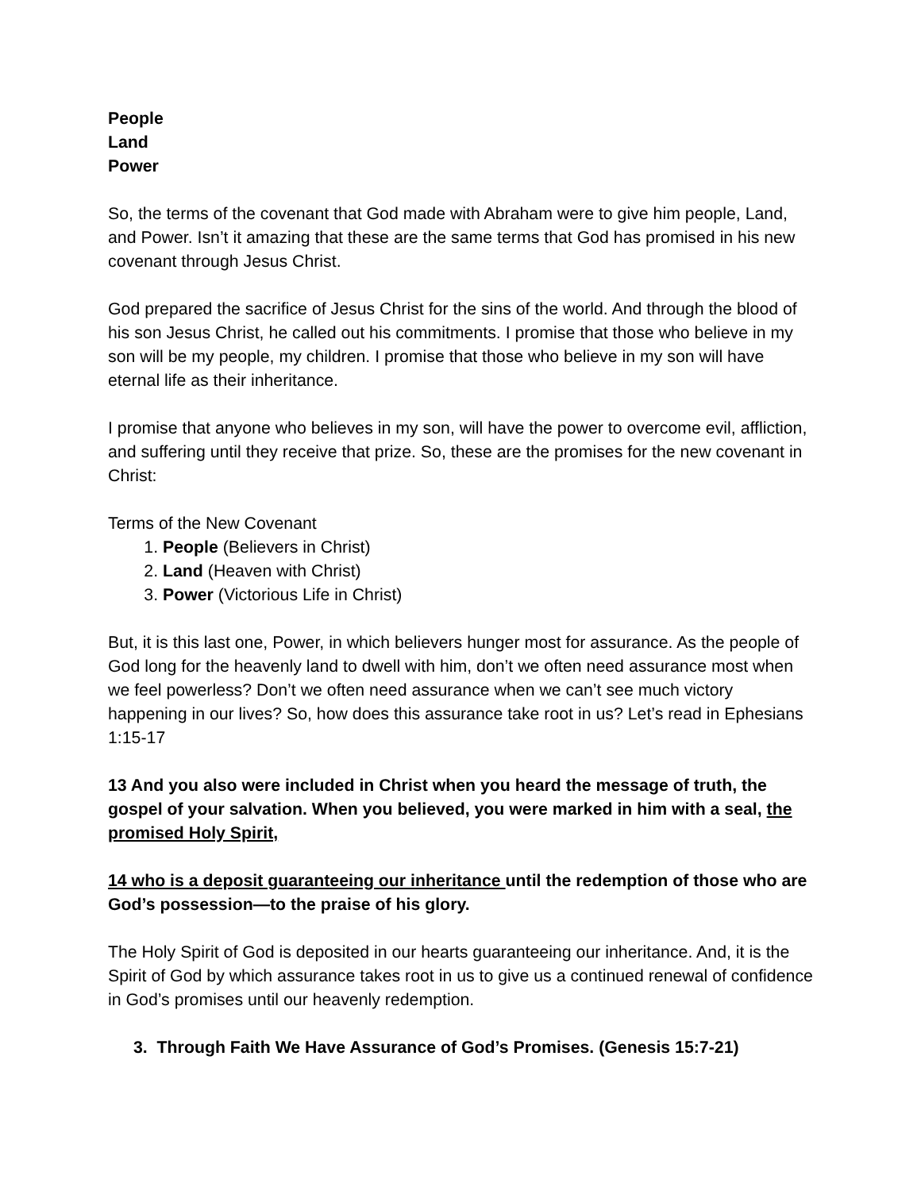People
Land
Power
So, the terms of the covenant that God made with Abraham were to give him people, Land, and Power. Isn’t it amazing that these are the same terms that God has promised in his new covenant through Jesus Christ.
God prepared the sacrifice of Jesus Christ for the sins of the world. And through the blood of his son Jesus Christ, he called out his commitments. I promise that those who believe in my son will be my people, my children. I promise that those who believe in my son will have eternal life as their inheritance.
I promise that anyone who believes in my son, will have the power to overcome evil, affliction, and suffering until they receive that prize. So, these are the promises for the new covenant in Christ:
Terms of the New Covenant
1. People (Believers in Christ)
2. Land (Heaven with Christ)
3. Power (Victorious Life in Christ)
But, it is this last one, Power, in which believers hunger most for assurance. As the people of God long for the heavenly land to dwell with him, don’t we often need assurance most when we feel powerless? Don’t we often need assurance when we can’t see much victory happening in our lives? So, how does this assurance take root in us? Let’s read in Ephesians 1:15-17
13 And you also were included in Christ when you heard the message of truth, the gospel of your salvation. When you believed, you were marked in him with a seal, the promised Holy Spirit,
14 who is a deposit guaranteeing our inheritance until the redemption of those who are God’s possession—to the praise of his glory.
The Holy Spirit of God is deposited in our hearts guaranteeing our inheritance. And, it is the Spirit of God by which assurance takes root in us to give us a continued renewal of confidence in God’s promises until our heavenly redemption.
3. Through Faith We Have Assurance of God’s Promises. (Genesis 15:7-21)